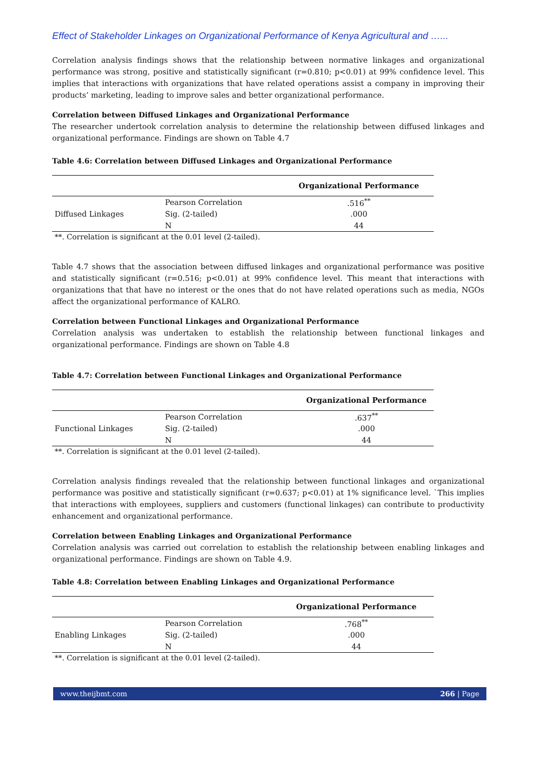Effect of Stakeholder Linkages on Organizational Performance of Kenya Agricultural and …...
Correlation analysis findings shows that the relationship between normative linkages and organizational performance was strong, positive and statistically significant (r=0.810; p<0.01) at 99% confidence level. This implies that interactions with organizations that have related operations assist a company in improving their products’ marketing, leading to improve sales and better organizational performance.
Correlation between Diffused Linkages and Organizational Performance
The researcher undertook correlation analysis to determine the relationship between diffused linkages and organizational performance. Findings are shown on Table 4.7
Table 4.6: Correlation between Diffused Linkages and Organizational Performance
| | | Organizational Performance |
| --- | --- | --- |
| | Pearson Correlation | .516<sup>**</sup> |
| Diffused Linkages | Sig. (2-tailed) | .000 |
| | N | 44 |
**. Correlation is significant at the 0.01 level (2-tailed).
Table 4.7 shows that the association between diffused linkages and organizational performance was positive and statistically significant (r=0.516; p<0.01) at 99% confidence level. This meant that interactions with organizations that that have no interest or the ones that do not have related operations such as media, NGOs affect the organizational performance of KALRO.
Correlation between Functional Linkages and Organizational Performance
Correlation analysis was undertaken to establish the relationship between functional linkages and organizational performance. Findings are shown on Table 4.8
Table 4.7: Correlation between Functional Linkages and Organizational Performance
| | | Organizational Performance |
| --- | --- | --- |
| | Pearson Correlation | .637<sup>**</sup> |
| Functional Linkages | Sig. (2-tailed) | .000 |
| | N | 44 |
**. Correlation is significant at the 0.01 level (2-tailed).
Correlation analysis findings revealed that the relationship between functional linkages and organizational performance was positive and statistically significant (r=0.637; p<0.01) at 1% significance level. `This implies that interactions with employees, suppliers and customers (functional linkages) can contribute to productivity enhancement and organizational performance.
Correlation between Enabling Linkages and Organizational Performance
Correlation analysis was carried out correlation to establish the relationship between enabling linkages and organizational performance. Findings are shown on Table 4.9.
Table 4.8: Correlation between Enabling Linkages and Organizational Performance
| | | Organizational Performance |
| --- | --- | --- |
| | Pearson Correlation | .768<sup>**</sup> |
| Enabling Linkages | Sig. (2-tailed) | .000 |
| | N | 44 |
**. Correlation is significant at the 0.01 level (2-tailed).
www.theijbmt.com 266 | Page